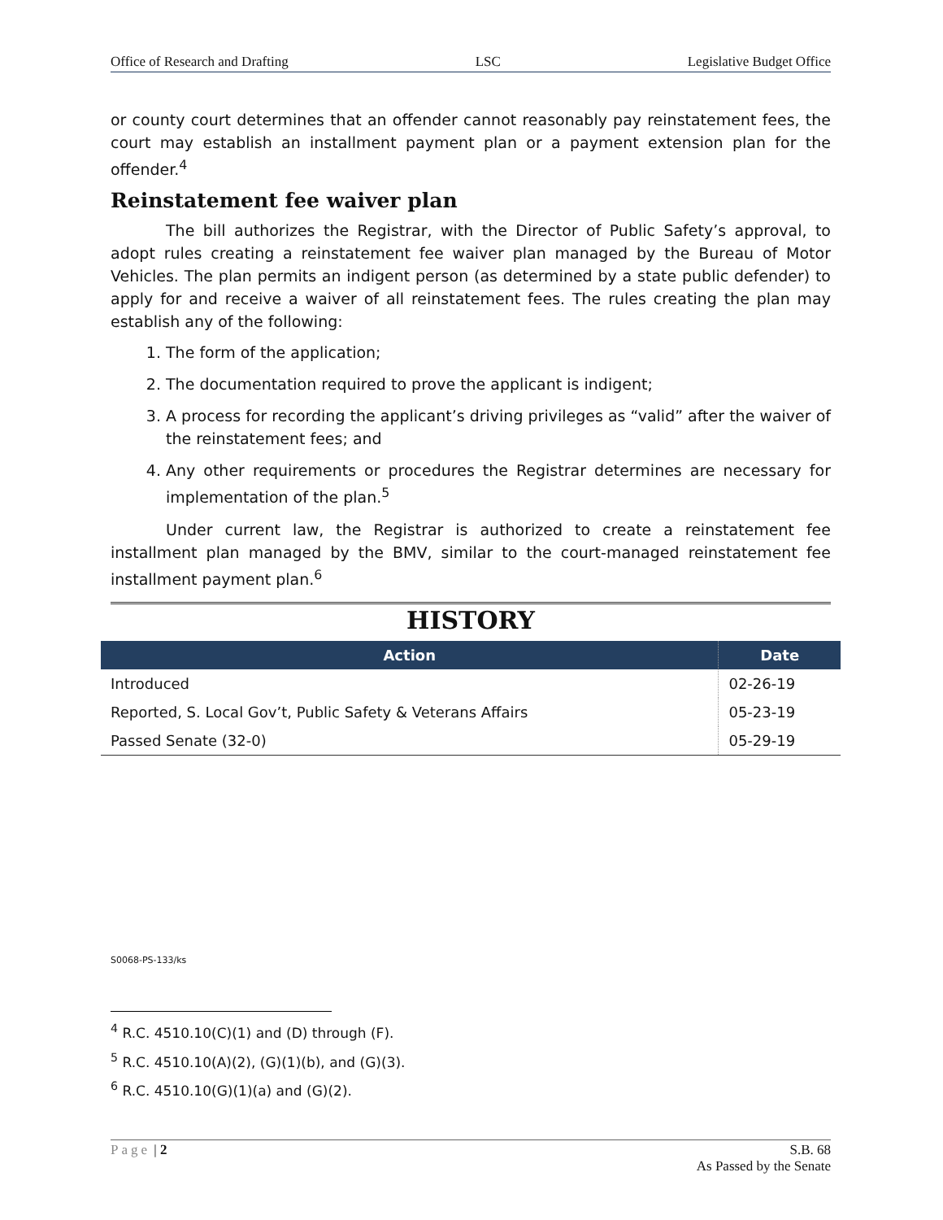Office of Research and Drafting LSC Legislative Budget Office
or county court determines that an offender cannot reasonably pay reinstatement fees, the court may establish an installment payment plan or a payment extension plan for the offender.<sup>4</sup>
Reinstatement fee waiver plan
The bill authorizes the Registrar, with the Director of Public Safety’s approval, to adopt rules creating a reinstatement fee waiver plan managed by the Bureau of Motor Vehicles. The plan permits an indigent person (as determined by a state public defender) to apply for and receive a waiver of all reinstatement fees. The rules creating the plan may establish any of the following:
1. The form of the application;
2. The documentation required to prove the applicant is indigent;
3. A process for recording the applicant’s driving privileges as “valid” after the waiver of the reinstatement fees; and
4. Any other requirements or procedures the Registrar determines are necessary for implementation of the plan.<sup>5</sup>
Under current law, the Registrar is authorized to create a reinstatement fee installment plan managed by the BMV, similar to the court-managed reinstatement fee installment payment plan.<sup>6</sup>
HISTORY
| Action | Date |
| --- | --- |
| Introduced | 02-26-19 |
| Reported, S. Local Gov’t, Public Safety & Veterans Affairs | 05-23-19 |
| Passed Senate (32-0) | 05-29-19 |
S0068-PS-133/ks
<sup>4</sup> R.C. 4510.10(C)(1) and (D) through (F).
<sup>5</sup> R.C. 4510.10(A)(2), (G)(1)(b), and (G)(3).
<sup>6</sup> R.C. 4510.10(G)(1)(a) and (G)(2).
Page | 2 S.B. 68
As Passed by the Senate